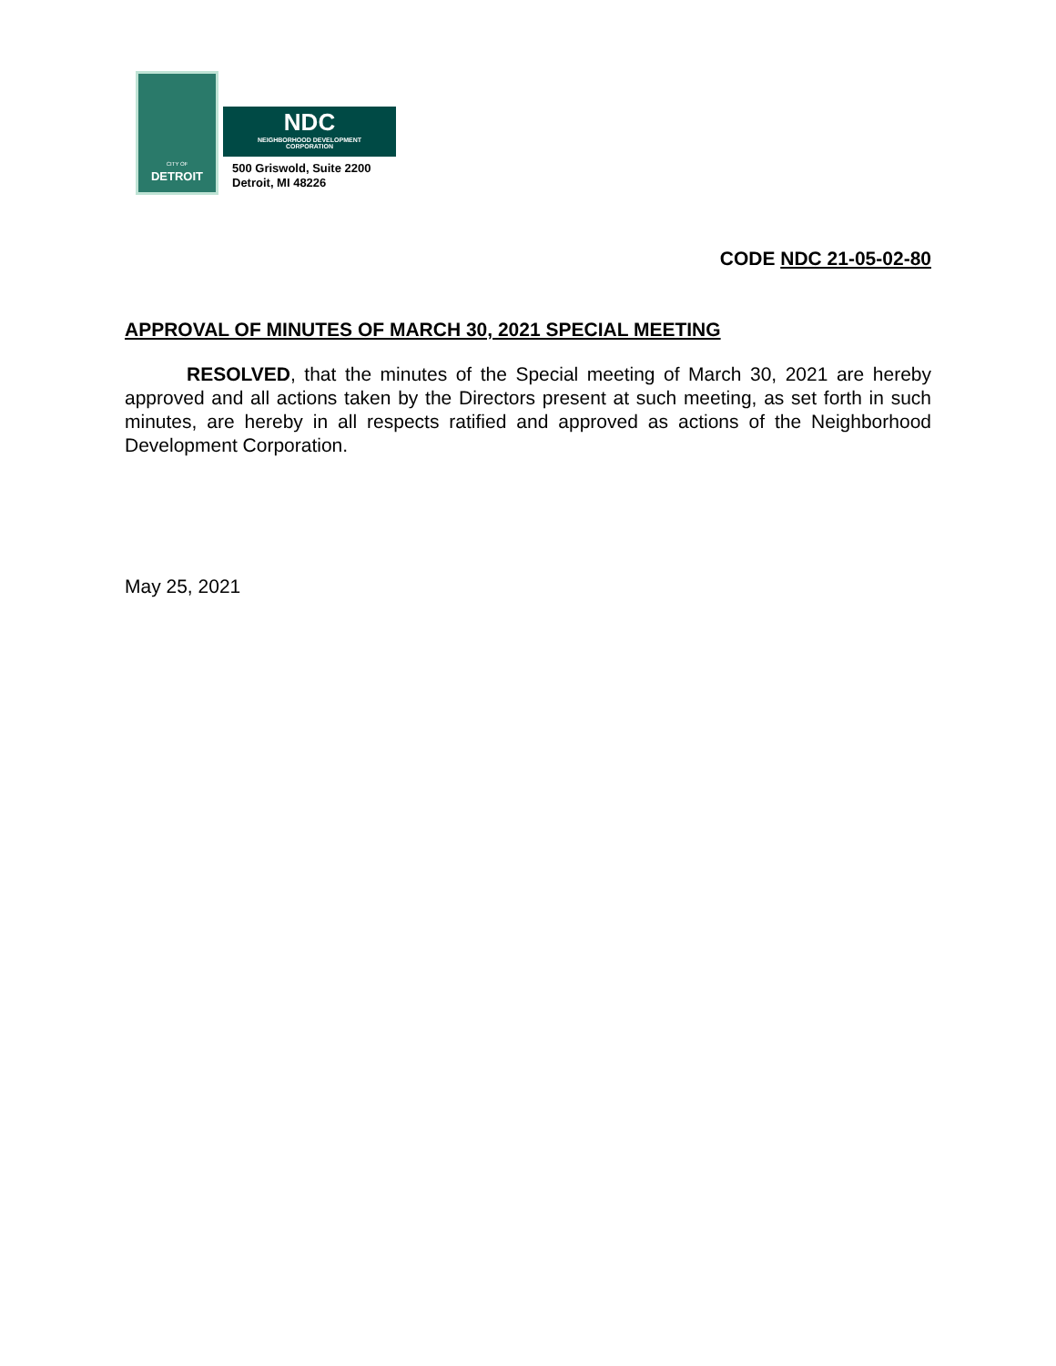CITY OF
DETROIT
NDC
NEIGHBORHOOD DEVELOPMENT
CORPORATION
500 Griswold, Suite 2200
Detroit, MI 48226
CODE NDC 21-05-02-80
APPROVAL OF MINUTES OF MARCH 30, 2021 SPECIAL MEETING
RESOLVED, that the minutes of the Special meeting of March 30, 2021 are hereby approved and all actions taken by the Directors present at such meeting, as set forth in such minutes, are hereby in all respects ratified and approved as actions of the Neighborhood Development Corporation.
May 25, 2021